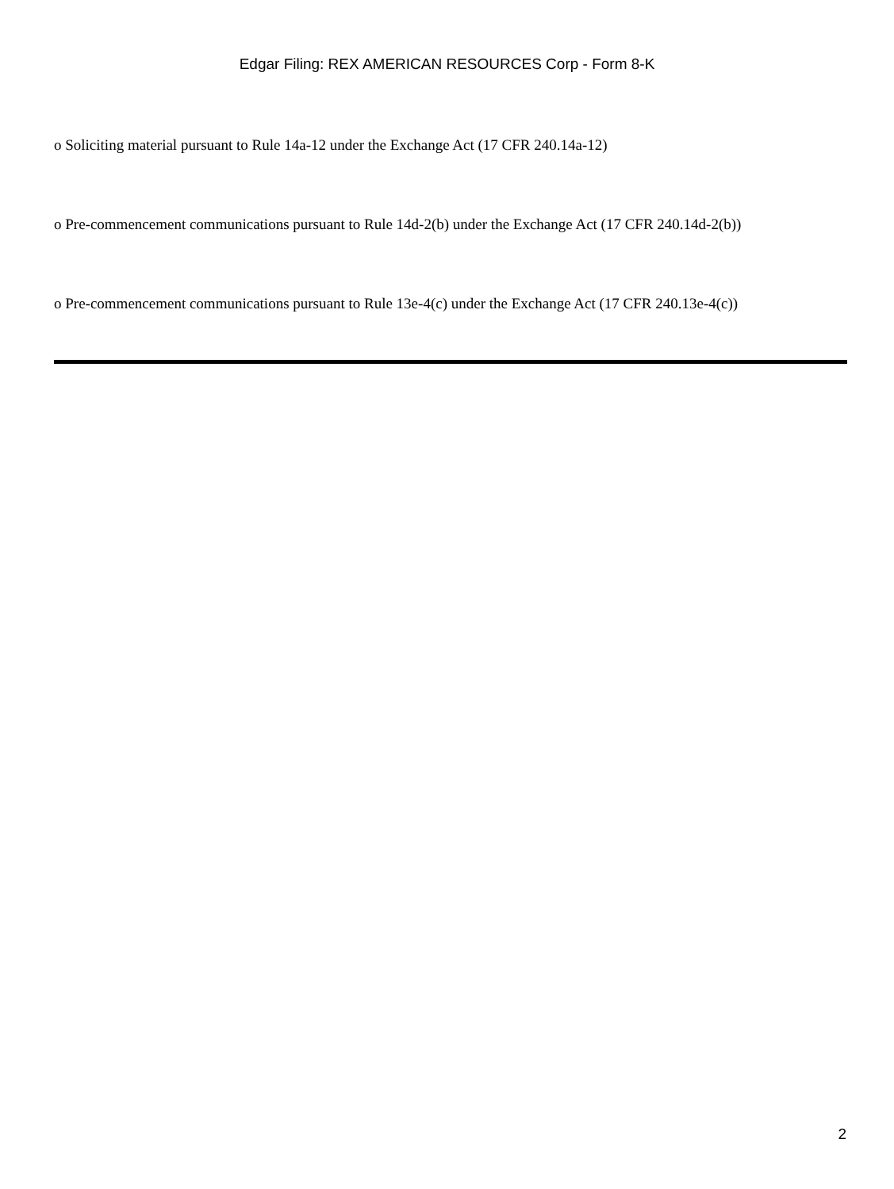Edgar Filing: REX AMERICAN RESOURCES Corp - Form 8-K
o Soliciting material pursuant to Rule 14a-12 under the Exchange Act (17 CFR 240.14a-12)
o Pre-commencement communications pursuant to Rule 14d-2(b) under the Exchange Act (17 CFR 240.14d-2(b))
o Pre-commencement communications pursuant to Rule 13e-4(c) under the Exchange Act (17 CFR 240.13e-4(c))
2